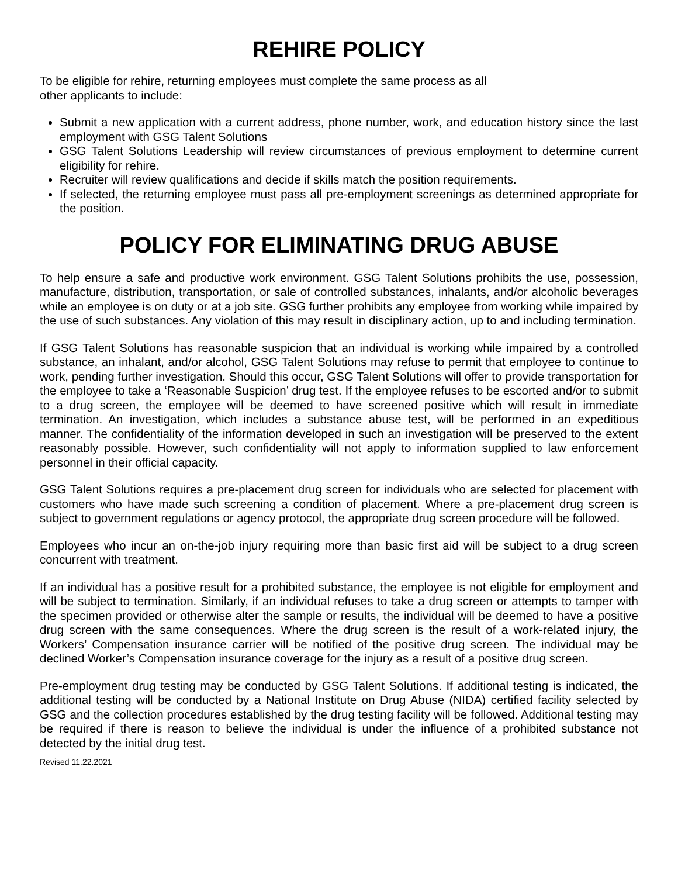REHIRE POLICY
To be eligible for rehire, returning employees must complete the same process as all
other applicants to include:
Submit a new application with a current address, phone number, work, and education history since the last employment with GSG Talent Solutions
GSG Talent Solutions Leadership will review circumstances of previous employment to determine current eligibility for rehire.
Recruiter will review qualifications and decide if skills match the position requirements.
If selected, the returning employee must pass all pre-employment screenings as determined appropriate for the position.
POLICY FOR ELIMINATING DRUG ABUSE
To help ensure a safe and productive work environment. GSG Talent Solutions prohibits the use, possession, manufacture, distribution, transportation, or sale of controlled substances, inhalants, and/or alcoholic beverages while an employee is on duty or at a job site. GSG further prohibits any employee from working while impaired by the use of such substances. Any violation of this may result in disciplinary action, up to and including termination.
If GSG Talent Solutions has reasonable suspicion that an individual is working while impaired by a controlled substance, an inhalant, and/or alcohol, GSG Talent Solutions may refuse to permit that employee to continue to work, pending further investigation. Should this occur, GSG Talent Solutions will offer to provide transportation for the employee to take a ‘Reasonable Suspicion’ drug test. If the employee refuses to be escorted and/or to submit to a drug screen, the employee will be deemed to have screened positive which will result in immediate termination. An investigation, which includes a substance abuse test, will be performed in an expeditious manner. The confidentiality of the information developed in such an investigation will be preserved to the extent reasonably possible. However, such confidentiality will not apply to information supplied to law enforcement personnel in their official capacity.
GSG Talent Solutions requires a pre-placement drug screen for individuals who are selected for placement with customers who have made such screening a condition of placement. Where a pre-placement drug screen is subject to government regulations or agency protocol, the appropriate drug screen procedure will be followed.
Employees who incur an on-the-job injury requiring more than basic first aid will be subject to a drug screen concurrent with treatment.
If an individual has a positive result for a prohibited substance, the employee is not eligible for employment and will be subject to termination. Similarly, if an individual refuses to take a drug screen or attempts to tamper with the specimen provided or otherwise alter the sample or results, the individual will be deemed to have a positive drug screen with the same consequences. Where the drug screen is the result of a work-related injury, the Workers’ Compensation insurance carrier will be notified of the positive drug screen. The individual may be declined Worker’s Compensation insurance coverage for the injury as a result of a positive drug screen.
Pre-employment drug testing may be conducted by GSG Talent Solutions. If additional testing is indicated, the additional testing will be conducted by a National Institute on Drug Abuse (NIDA) certified facility selected by GSG and the collection procedures established by the drug testing facility will be followed. Additional testing may be required if there is reason to believe the individual is under the influence of a prohibited substance not detected by the initial drug test.
Revised 11.22.2021